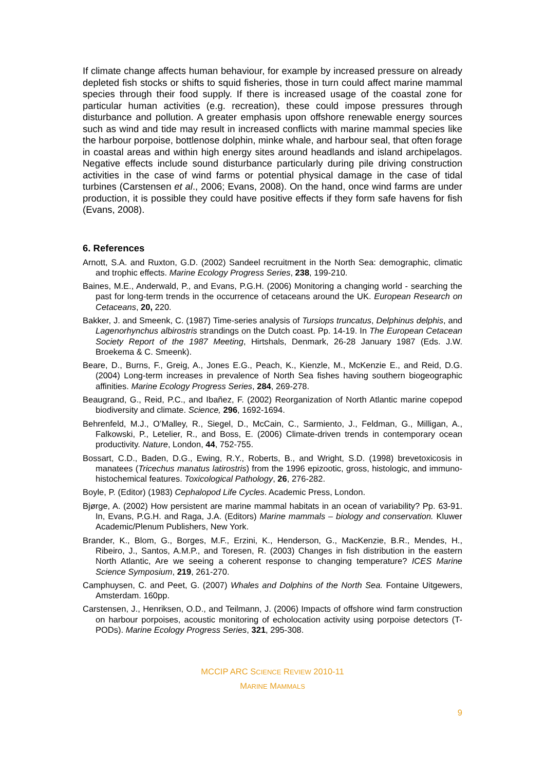If climate change affects human behaviour, for example by increased pressure on already depleted fish stocks or shifts to squid fisheries, those in turn could affect marine mammal species through their food supply. If there is increased usage of the coastal zone for particular human activities (e.g. recreation), these could impose pressures through disturbance and pollution. A greater emphasis upon offshore renewable energy sources such as wind and tide may result in increased conflicts with marine mammal species like the harbour porpoise, bottlenose dolphin, minke whale, and harbour seal, that often forage in coastal areas and within high energy sites around headlands and island archipelagos. Negative effects include sound disturbance particularly during pile driving construction activities in the case of wind farms or potential physical damage in the case of tidal turbines (Carstensen et al., 2006; Evans, 2008). On the hand, once wind farms are under production, it is possible they could have positive effects if they form safe havens for fish (Evans, 2008).
6. References
Arnott, S.A. and Ruxton, G.D. (2002) Sandeel recruitment in the North Sea: demographic, climatic and trophic effects. Marine Ecology Progress Series, 238, 199-210.
Baines, M.E., Anderwald, P., and Evans, P.G.H. (2006) Monitoring a changing world - searching the past for long-term trends in the occurrence of cetaceans around the UK. European Research on Cetaceans, 20, 220.
Bakker, J. and Smeenk, C. (1987) Time-series analysis of Tursiops truncatus, Delphinus delphis, and Lagenorhynchus albirostris strandings on the Dutch coast. Pp. 14-19. In The European Cetacean Society Report of the 1987 Meeting, Hirtshals, Denmark, 26-28 January 1987 (Eds. J.W. Broekema & C. Smeenk).
Beare, D., Burns, F., Greig, A., Jones E.G., Peach, K., Kienzle, M., McKenzie E., and Reid, D.G. (2004) Long-term increases in prevalence of North Sea fishes having southern biogeographic affinities. Marine Ecology Progress Series, 284, 269-278.
Beaugrand, G., Reid, P.C., and Ibañez, F. (2002) Reorganization of North Atlantic marine copepod biodiversity and climate. Science, 296, 1692-1694.
Behrenfeld, M.J., O’Malley, R., Siegel, D., McCain, C., Sarmiento, J., Feldman, G., Milligan, A., Falkowski, P., Letelier, R., and Boss, E. (2006) Climate-driven trends in contemporary ocean productivity. Nature, London, 44, 752-755.
Bossart, C.D., Baden, D.G., Ewing, R.Y., Roberts, B., and Wright, S.D. (1998) brevetoxicosis in manatees (Tricechus manatus latirostris) from the 1996 epizootic, gross, histologic, and immuno-histochemical features. Toxicological Pathology, 26, 276-282.
Boyle, P. (Editor) (1983) Cephalopod Life Cycles. Academic Press, London.
Bjørge, A. (2002) How persistent are marine mammal habitats in an ocean of variability? Pp. 63-91. In, Evans, P.G.H. and Raga, J.A. (Editors) Marine mammals – biology and conservation. Kluwer Academic/Plenum Publishers, New York.
Brander, K., Blom, G., Borges, M.F., Erzini, K., Henderson, G., MacKenzie, B.R., Mendes, H., Ribeiro, J., Santos, A.M.P., and Toresen, R. (2003) Changes in fish distribution in the eastern North Atlantic, Are we seeing a coherent response to changing temperature? ICES Marine Science Symposium, 219, 261-270.
Camphuysen, C. and Peet, G. (2007) Whales and Dolphins of the North Sea. Fontaine Uitgewers, Amsterdam. 160pp.
Carstensen, J., Henriksen, O.D., and Teilmann, J. (2006) Impacts of offshore wind farm construction on harbour porpoises, acoustic monitoring of echolocation activity using porpoise detectors (T-PODs). Marine Ecology Progress Series, 321, 295-308.
MCCIP ARC SCIENCE REVIEW 2010-11
MARINE MAMMALS
9